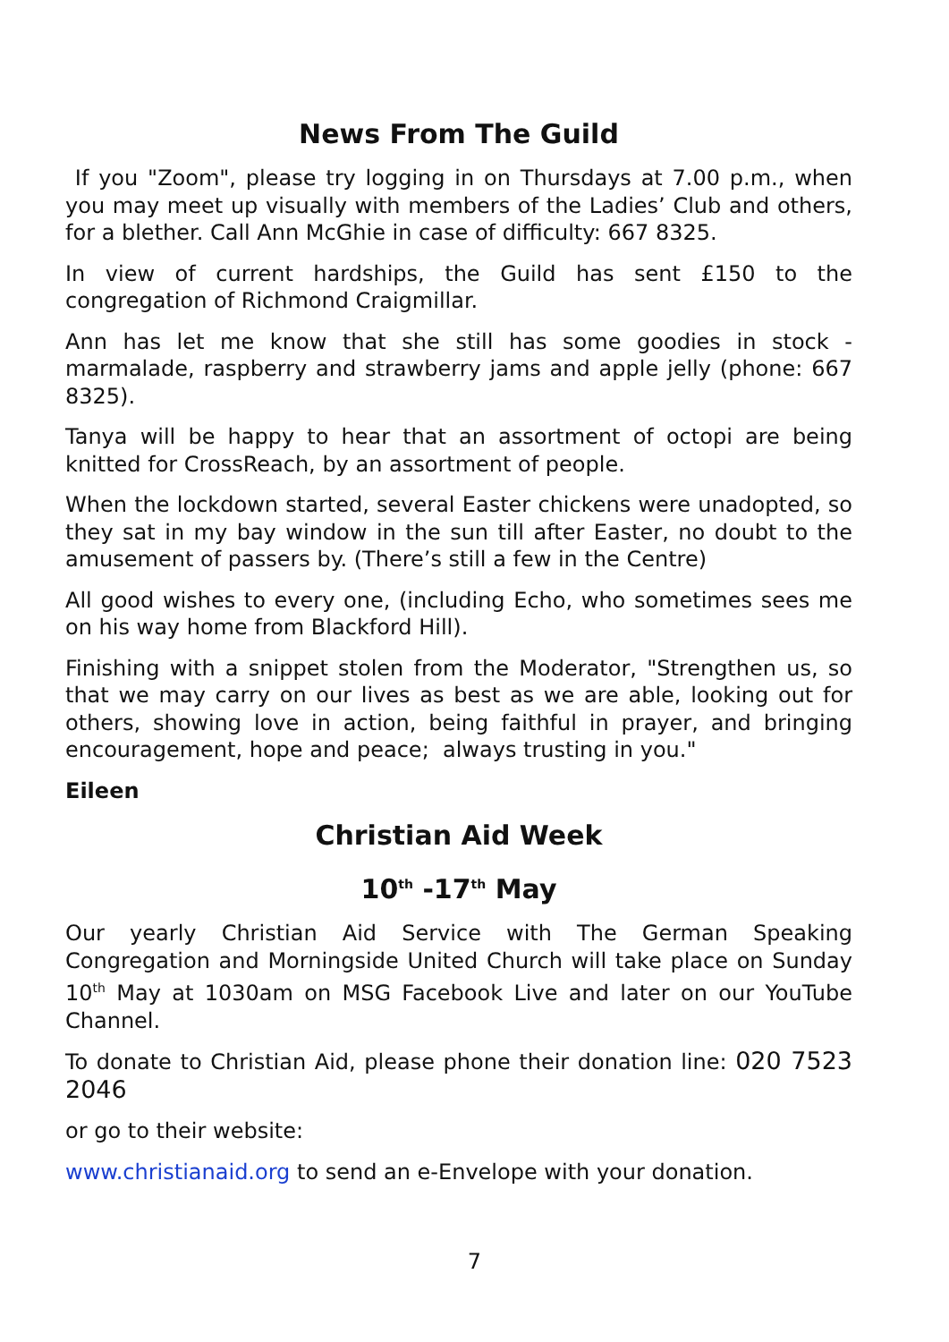News From The Guild
If you "Zoom", please try logging in on Thursdays at 7.00 p.m., when you may meet up visually with members of the Ladies’ Club and others, for a blether. Call Ann McGhie in case of difficulty: 667 8325.
In view of current hardships, the Guild has sent £150 to the congregation of Richmond Craigmillar.
Ann has let me know that she still has some goodies in stock - marmalade, raspberry and strawberry jams and apple jelly (phone: 667 8325).
Tanya will be happy to hear that an assortment of octopi are being knitted for CrossReach, by an assortment of people.
When the lockdown started, several Easter chickens were unadopted, so they sat in my bay window in the sun till after Easter, no doubt to the amusement of passers by. (There’s still a few in the Centre)
All good wishes to every one, (including Echo, who sometimes sees me on his way home from Blackford Hill).
Finishing with a snippet stolen from the Moderator, "Strengthen us, so that we may carry on our lives as best as we are able, looking out for others, showing love in action, being faithful in prayer, and bringing encouragement, hope and peace; always trusting in you."
Eileen
Christian Aid Week
10<sup>th</sup> -17<sup>th</sup> May
Our yearly Christian Aid Service with The German Speaking Congregation and Morningside United Church will take place on Sunday 10<sup>th</sup> May at 1030am on MSG Facebook Live and later on our YouTube Channel.
To donate to Christian Aid, please phone their donation line: 020 7523 2046
or go to their website:
www.christianaid.org to send an e-Envelope with your donation.
7